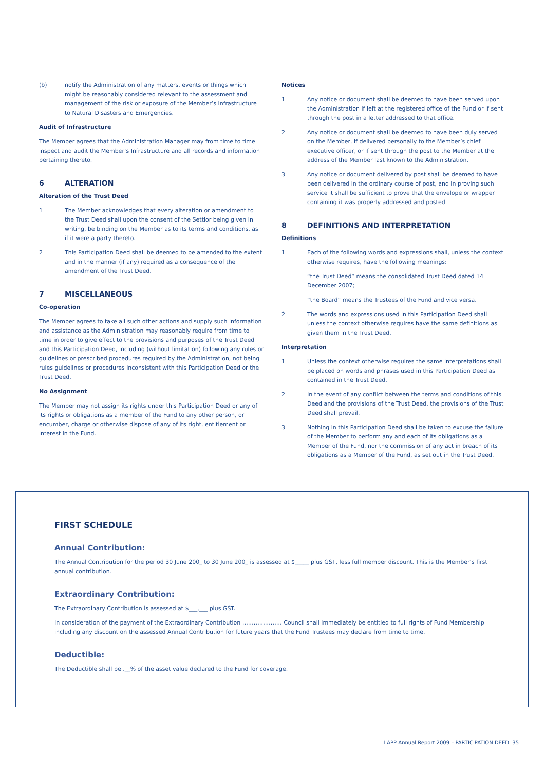(b) notify the Administration of any matters, events or things which might be reasonably considered relevant to the assessment and management of the risk or exposure of the Member’s Infrastructure to Natural Disasters and Emergencies.
Audit of Infrastructure
The Member agrees that the Administration Manager may from time to time inspect and audit the Member’s Infrastructure and all records and information pertaining thereto.
6 ALTERATION
Alteration of the Trust Deed
1 The Member acknowledges that every alteration or amendment to the Trust Deed shall upon the consent of the Settlor being given in writing, be binding on the Member as to its terms and conditions, as if it were a party thereto.
2 This Participation Deed shall be deemed to be amended to the extent and in the manner (if any) required as a consequence of the amendment of the Trust Deed.
7 MISCELLANEOUS
Co-operation
The Member agrees to take all such other actions and supply such information and assistance as the Administration may reasonably require from time to time in order to give effect to the provisions and purposes of the Trust Deed and this Participation Deed, including (without limitation) following any rules or guidelines or prescribed procedures required by the Administration, not being rules guidelines or procedures inconsistent with this Participation Deed or the Trust Deed.
No Assignment
The Member may not assign its rights under this Participation Deed or any of its rights or obligations as a member of the Fund to any other person, or encumber, charge or otherwise dispose of any of its right, entitlement or interest in the Fund.
Notices
1 Any notice or document shall be deemed to have been served upon the Administration if left at the registered office of the Fund or if sent through the post in a letter addressed to that office.
2 Any notice or document shall be deemed to have been duly served on the Member, if delivered personally to the Member’s chief executive officer, or if sent through the post to the Member at the address of the Member last known to the Administration.
3 Any notice or document delivered by post shall be deemed to have been delivered in the ordinary course of post, and in proving such service it shall be sufficient to prove that the envelope or wrapper containing it was properly addressed and posted.
8 DEFINITIONS AND INTERPRETATION
Definitions
1 Each of the following words and expressions shall, unless the context otherwise requires, have the following meanings:
“the Trust Deed” means the consolidated Trust Deed dated 14 December 2007;
“the Board” means the Trustees of the Fund and vice versa.
2 The words and expressions used in this Participation Deed shall unless the context otherwise requires have the same definitions as given them in the Trust Deed.
Interpretation
1 Unless the context otherwise requires the same interpretations shall be placed on words and phrases used in this Participation Deed as contained in the Trust Deed.
2 In the event of any conflict between the terms and conditions of this Deed and the provisions of the Trust Deed, the provisions of the Trust Deed shall prevail.
3 Nothing in this Participation Deed shall be taken to excuse the failure of the Member to perform any and each of its obligations as a Member of the Fund, nor the commission of any act in breach of its obligations as a Member of the Fund, as set out in the Trust Deed.
FIRST SCHEDULE
Annual Contribution:
The Annual Contribution for the period 30 June 200_ to 30 June 200_ is assessed at $_____ plus GST, less full member discount. This is the Member’s first annual contribution.
Extraordinary Contribution:
The Extraordinary Contribution is assessed at $___,___ plus GST.
In consideration of the payment of the Extraordinary Contribution ………………… Council shall immediately be entitled to full rights of Fund Membership including any discount on the assessed Annual Contribution for future years that the Fund Trustees may declare from time to time.
Deductible:
The Deductible shall be .__% of the asset value declared to the Fund for coverage.
LAPP Annual Report 2009 – PARTICIPATION DEED 35